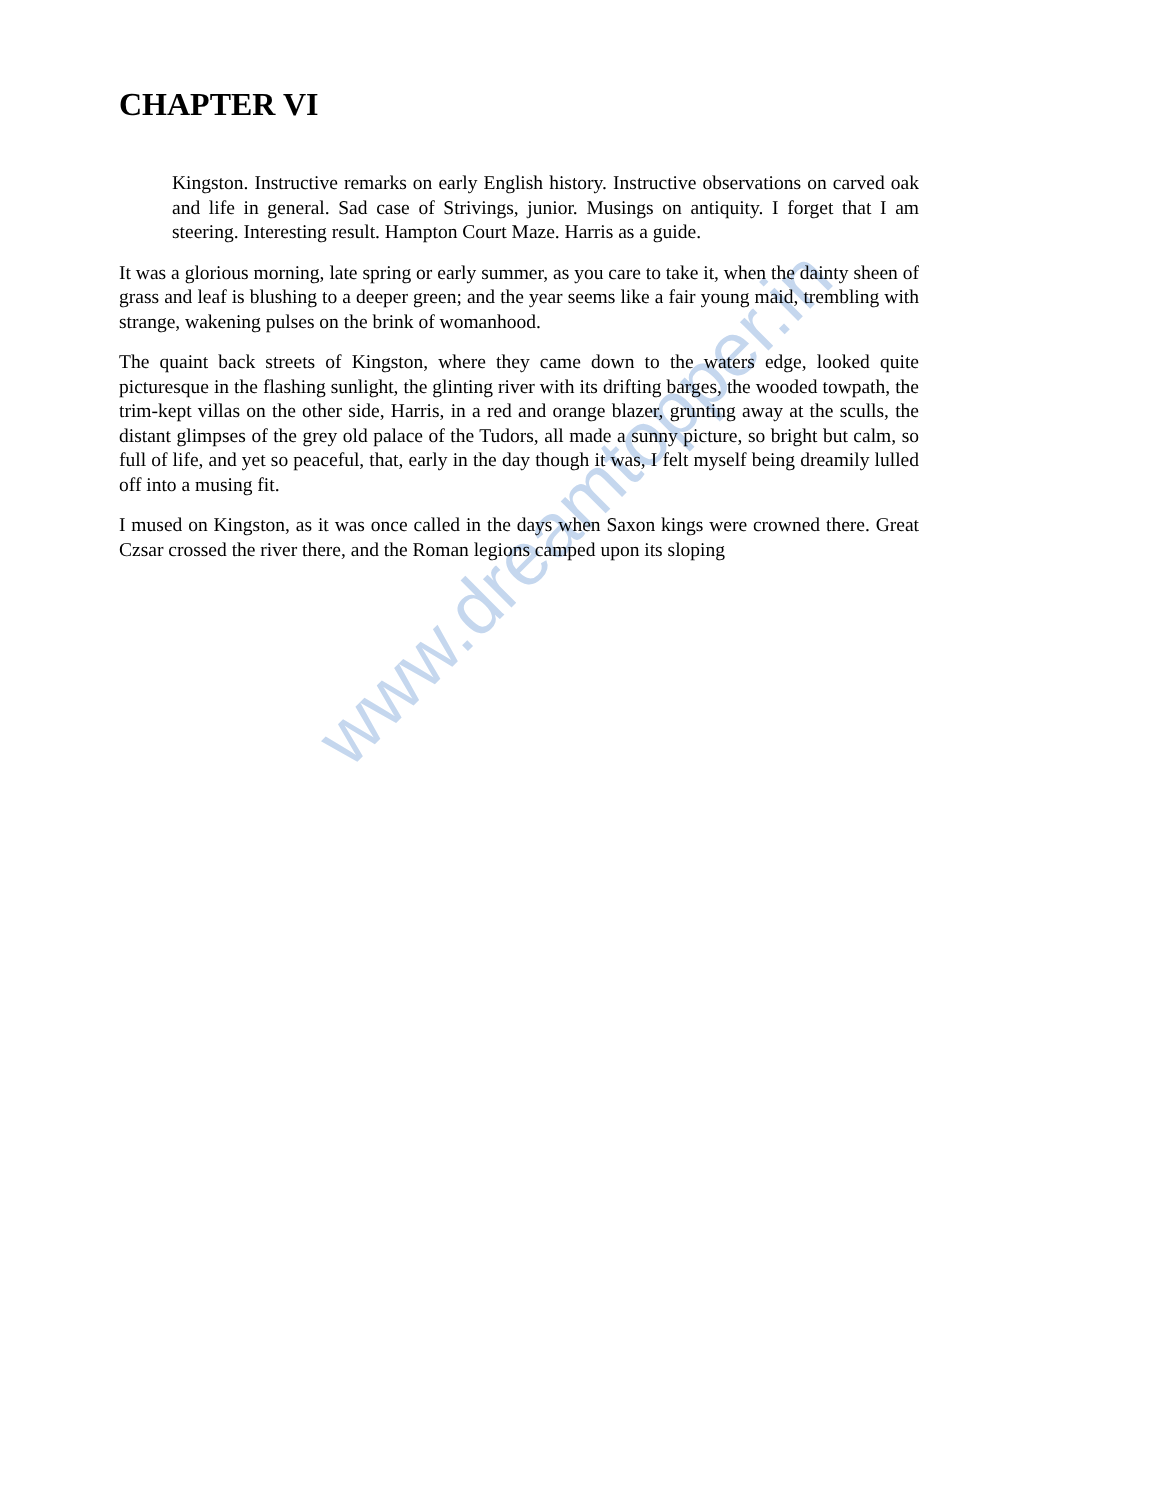www.dreamtopper.in
CHAPTER VI
Kingston. Instructive remarks on early English history. Instructive observations on carved oak and life in general. Sad case of Strivings, junior. Musings on antiquity. I forget that I am steering. Interesting result. Hampton Court Maze. Harris as a guide.
It was a glorious morning, late spring or early summer, as you care to take it, when the dainty sheen of grass and leaf is blushing to a deeper green; and the year seems like a fair young maid, trembling with strange, wakening pulses on the brink of womanhood.
The quaint back streets of Kingston, where they came down to the waters edge, looked quite picturesque in the flashing sunlight, the glinting river with its drifting barges, the wooded towpath, the trim-kept villas on the other side, Harris, in a red and orange blazer, grunting away at the sculls, the distant glimpses of the grey old palace of the Tudors, all made a sunny picture, so bright but calm, so full of life, and yet so peaceful, that, early in the day though it was, I felt myself being dreamily lulled off into a musing fit.
I mused on Kingston, as it was once called in the days when Saxon kings were crowned there. Great Czsar crossed the river there, and the Roman legions camped upon its sloping